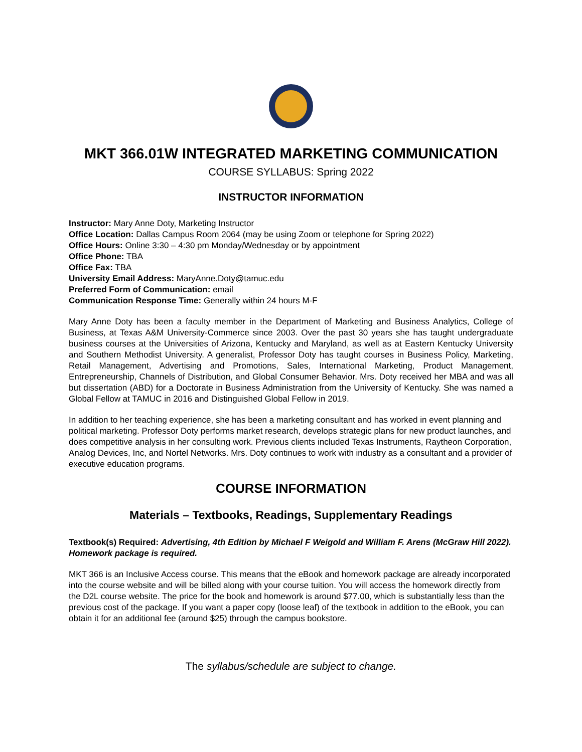MKT 366.01W INTEGRATED MARKETING COMMUNICATION
COURSE SYLLABUS: Spring 2022
INSTRUCTOR INFORMATION
Instructor: Mary Anne Doty, Marketing Instructor
Office Location: Dallas Campus Room 2064 (may be using Zoom or telephone for Spring 2022)
Office Hours: Online 3:30 – 4:30 pm Monday/Wednesday or by appointment
Office Phone: TBA
Office Fax: TBA
University Email Address: MaryAnne.Doty@tamuc.edu
Preferred Form of Communication: email
Communication Response Time: Generally within 24 hours M-F
Mary Anne Doty has been a faculty member in the Department of Marketing and Business Analytics, College of Business, at Texas A&M University-Commerce since 2003. Over the past 30 years she has taught undergraduate business courses at the Universities of Arizona, Kentucky and Maryland, as well as at Eastern Kentucky University and Southern Methodist University. A generalist, Professor Doty has taught courses in Business Policy, Marketing, Retail Management, Advertising and Promotions, Sales, International Marketing, Product Management, Entrepreneurship, Channels of Distribution, and Global Consumer Behavior. Mrs. Doty received her MBA and was all but dissertation (ABD) for a Doctorate in Business Administration from the University of Kentucky. She was named a Global Fellow at TAMUC in 2016 and Distinguished Global Fellow in 2019.
In addition to her teaching experience, she has been a marketing consultant and has worked in event planning and political marketing. Professor Doty performs market research, develops strategic plans for new product launches, and does competitive analysis in her consulting work. Previous clients included Texas Instruments, Raytheon Corporation, Analog Devices, Inc, and Nortel Networks. Mrs. Doty continues to work with industry as a consultant and a provider of executive education programs.
COURSE INFORMATION
Materials – Textbooks, Readings, Supplementary Readings
Textbook(s) Required: Advertising, 4th Edition by Michael F Weigold and William F. Arens (McGraw Hill 2022). Homework package is required.
MKT 366 is an Inclusive Access course. This means that the eBook and homework package are already incorporated into the course website and will be billed along with your course tuition. You will access the homework directly from the D2L course website. The price for the book and homework is around $77.00, which is substantially less than the previous cost of the package. If you want a paper copy (loose leaf) of the textbook in addition to the eBook, you can obtain it for an additional fee (around $25) through the campus bookstore.
The syllabus/schedule are subject to change.